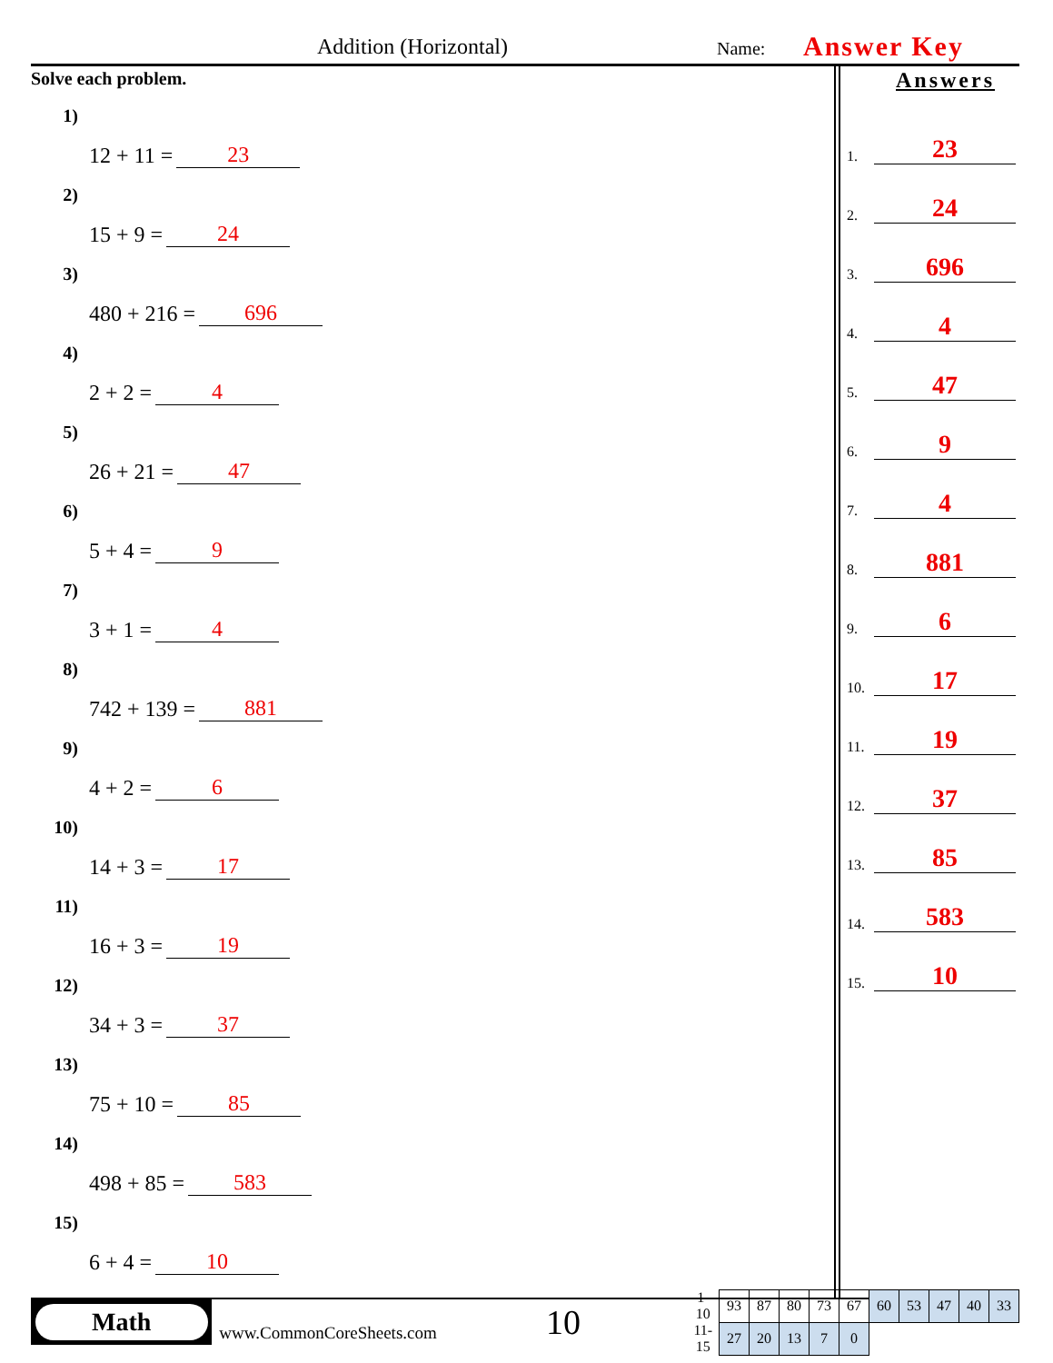Addition (Horizontal) Name: Answer Key
Solve each problem.
1) 12 + 11 = 23
2) 15 + 9 = 24
3) 480 + 216 = 696
4) 2 + 2 = 4
5) 26 + 21 = 47
6) 5 + 4 = 9
7) 3 + 1 = 4
8) 742 + 139 = 881
9) 4 + 2 = 6
10) 14 + 3 = 17
11) 16 + 3 = 19
12) 34 + 3 = 37
13) 75 + 10 = 85
14) 498 + 85 = 583
15) 6 + 4 = 10
Answers
1.
23
2.
24
3.
696
4.
4
5.
47
6.
9
7.
4
8.
881
9.
6
10.
17
11.
19
12.
37
13.
85
14.
583
15.
10
Math
www.CommonCoreSheets.com
10
| 1-10 | 93 | 87 | 80 | 73 | 67 | 60 | 53 | 47 | 40 | 33 |
| 11-15 | 27 | 20 | 13 | 7 | 0 | | | | | |